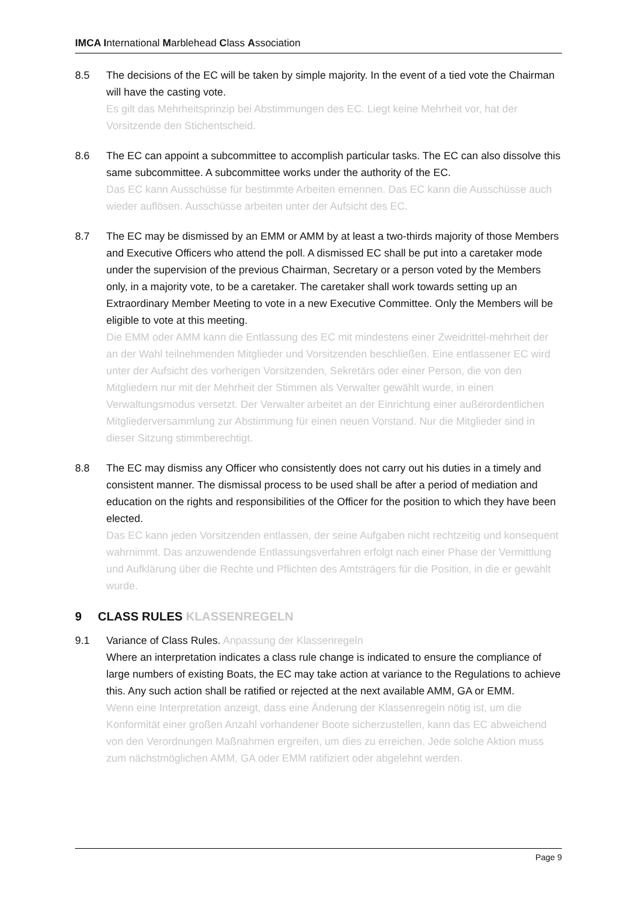IMCA International Marblehead Class Association
8.5 The decisions of the EC will be taken by simple majority. In the event of a tied vote the Chairman will have the casting vote.
Es gilt das Mehrheitsprinzip bei Abstimmungen des EC. Liegt keine Mehrheit vor, hat der Vorsitzende den Stichentscheid.
8.6 The EC can appoint a subcommittee to accomplish particular tasks. The EC can also dissolve this same subcommittee. A subcommittee works under the authority of the EC.
Das EC kann Ausschüsse für bestimmte Arbeiten ernennen. Das EC kann die Ausschüsse auch wieder auflösen. Ausschüsse arbeiten unter der Aufsicht des EC.
8.7 The EC may be dismissed by an EMM or AMM by at least a two-thirds majority of those Members and Executive Officers who attend the poll. A dismissed EC shall be put into a caretaker mode under the supervision of the previous Chairman, Secretary or a person voted by the Members only, in a majority vote, to be a caretaker. The caretaker shall work towards setting up an Extraordinary Member Meeting to vote in a new Executive Committee. Only the Members will be eligible to vote at this meeting.
Die EMM oder AMM kann die Entlassung des EC mit mindestens einer Zweidrittel-mehrheit der an der Wahl teilnehmenden Mitglieder und Vorsitzenden beschließen. Eine entlassener EC wird unter der Aufsicht des vorherigen Vorsitzenden, Sekretärs oder einer Person, die von den Mitgliedern nur mit der Mehrheit der Stimmen als Verwalter gewählt wurde, in einen Verwaltungsmodus versetzt. Der Verwalter arbeitet an der Einrichtung einer außerordentlichen Mitgliederversammlung zur Abstimmung für einen neuen Vorstand. Nur die Mitglieder sind in dieser Sitzung stimmberechtigt.
8.8 The EC may dismiss any Officer who consistently does not carry out his duties in a timely and consistent manner. The dismissal process to be used shall be after a period of mediation and education on the rights and responsibilities of the Officer for the position to which they have been elected.
Das EC kann jeden Vorsitzenden entlassen, der seine Aufgaben nicht rechtzeitig und konsequent wahrnimmt. Das anzuwendende Entlassungsverfahren erfolgt nach einer Phase der Vermittlung und Aufklärung über die Rechte und Pflichten des Amtsträgers für die Position, in die er gewählt wurde.
9 CLASS RULES KLASSENREGELN
9.1 Variance of Class Rules. Anpassung der Klassenregeln
Where an interpretation indicates a class rule change is indicated to ensure the compliance of large numbers of existing Boats, the EC may take action at variance to the Regulations to achieve this. Any such action shall be ratified or rejected at the next available AMM, GA or EMM.
Wenn eine Interpretation anzeigt, dass eine Änderung der Klassenregeln nötig ist, um die Konformität einer großen Anzahl vorhandener Boote sicherzustellen, kann das EC abweichend von den Verordnungen Maßnahmen ergreifen, um dies zu erreichen. Jede solche Aktion muss zum nächstmöglichen AMM, GA oder EMM ratifiziert oder abgelehnt werden.
Page 9